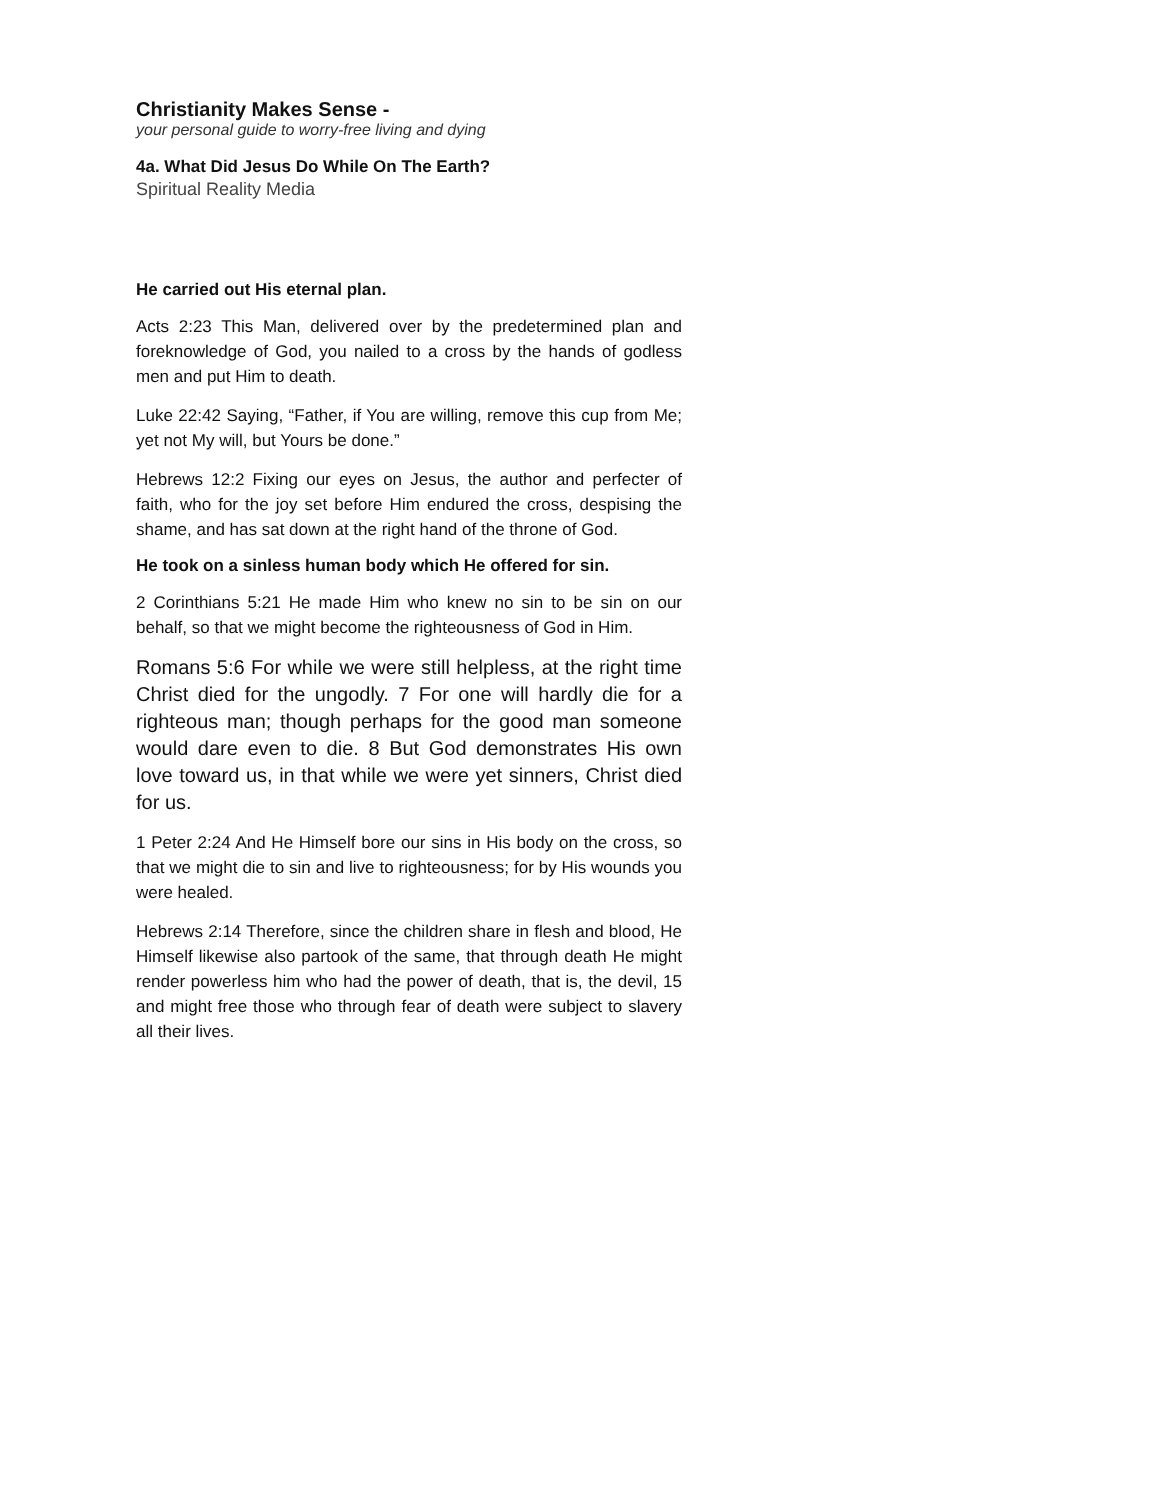Christianity Makes Sense -
your personal guide to worry-free living and dying
4a. What Did Jesus Do While On The Earth?
Spiritual Reality Media
He carried out His eternal plan.
Acts 2:23 This Man, delivered over by the predetermined plan and foreknowledge of God, you nailed to a cross by the hands of godless men and put Him to death.
Luke 22:42 Saying, “Father, if You are willing, remove this cup from Me; yet not My will, but Yours be done.”
Hebrews 12:2 Fixing our eyes on Jesus, the author and perfecter of faith, who for the joy set before Him endured the cross, despising the shame, and has sat down at the right hand of the throne of God.
He took on a sinless human body which He offered for sin.
2 Corinthians 5:21 He made Him who knew no sin to be sin on our behalf, so that we might become the righteousness of God in Him.
Romans 5:6 For while we were still helpless, at the right time Christ died for the ungodly. 7 For one will hardly die for a righteous man; though perhaps for the good man someone would dare even to die. 8 But God demonstrates His own love toward us, in that while we were yet sinners, Christ died for us.
1 Peter 2:24 And He Himself bore our sins in His body on the cross, so that we might die to sin and live to righteousness; for by His wounds you were healed.
Hebrews 2:14 Therefore, since the children share in flesh and blood, He Himself likewise also partook of the same, that through death He might render powerless him who had the power of death, that is, the devil, 15 and might free those who through fear of death were subject to slavery all their lives.